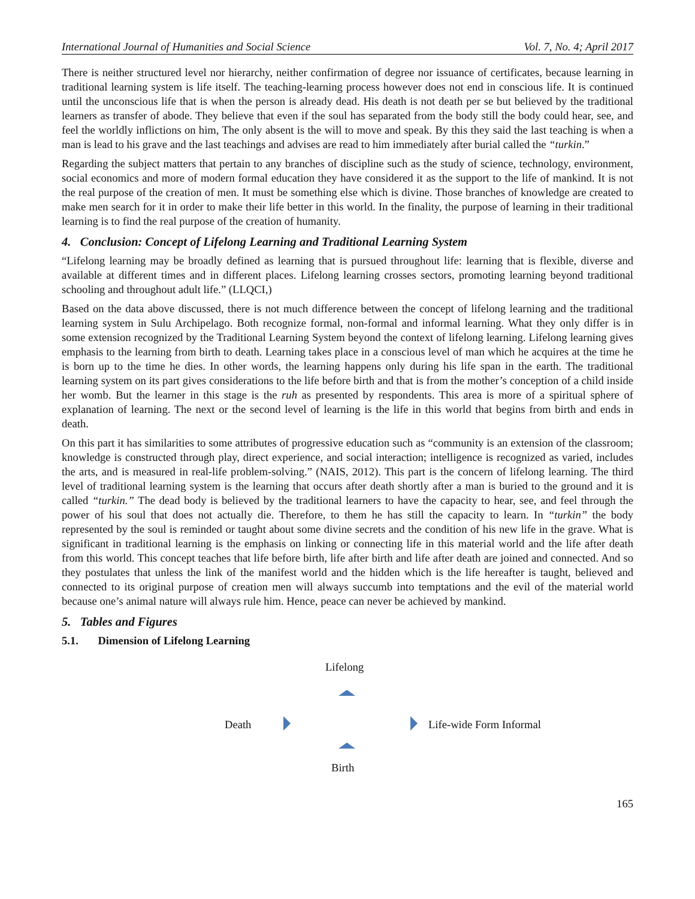International Journal of Humanities and Social Science Vol. 7, No. 4; April 2017
There is neither structured level nor hierarchy, neither confirmation of degree nor issuance of certificates, because learning in traditional learning system is life itself. The teaching-learning process however does not end in conscious life. It is continued until the unconscious life that is when the person is already dead. His death is not death per se but believed by the traditional learners as transfer of abode. They believe that even if the soul has separated from the body still the body could hear, see, and feel the worldly inflictions on him, The only absent is the will to move and speak. By this they said the last teaching is when a man is lead to his grave and the last teachings and advises are read to him immediately after burial called the “turkin.”
Regarding the subject matters that pertain to any branches of discipline such as the study of science, technology, environment, social economics and more of modern formal education they have considered it as the support to the life of mankind. It is not the real purpose of the creation of men. It must be something else which is divine. Those branches of knowledge are created to make men search for it in order to make their life better in this world. In the finality, the purpose of learning in their traditional learning is to find the real purpose of the creation of humanity.
4. Conclusion: Concept of Lifelong Learning and Traditional Learning System
“Lifelong learning may be broadly defined as learning that is pursued throughout life: learning that is flexible, diverse and available at different times and in different places. Lifelong learning crosses sectors, promoting learning beyond traditional schooling and throughout adult life.” (LLQCI,)
Based on the data above discussed, there is not much difference between the concept of lifelong learning and the traditional learning system in Sulu Archipelago. Both recognize formal, non-formal and informal learning. What they only differ is in some extension recognized by the Traditional Learning System beyond the context of lifelong learning. Lifelong learning gives emphasis to the learning from birth to death. Learning takes place in a conscious level of man which he acquires at the time he is born up to the time he dies. In other words, the learning happens only during his life span in the earth. The traditional learning system on its part gives considerations to the life before birth and that is from the mother’s conception of a child inside her womb. But the learner in this stage is the ruh as presented by respondents. This area is more of a spiritual sphere of explanation of learning. The next or the second level of learning is the life in this world that begins from birth and ends in death.
On this part it has similarities to some attributes of progressive education such as “community is an extension of the classroom; knowledge is constructed through play, direct experience, and social interaction; intelligence is recognized as varied, includes the arts, and is measured in real-life problem-solving.” (NAIS, 2012). This part is the concern of lifelong learning. The third level of traditional learning system is the learning that occurs after death shortly after a man is buried to the ground and it is called “turkin.” The dead body is believed by the traditional learners to have the capacity to hear, see, and feel through the power of his soul that does not actually die. Therefore, to them he has still the capacity to learn. In “turkin” the body represented by the soul is reminded or taught about some divine secrets and the condition of his new life in the grave. What is significant in traditional learning is the emphasis on linking or connecting life in this material world and the life after death from this world. This concept teaches that life before birth, life after birth and life after death are joined and connected. And so they postulates that unless the link of the manifest world and the hidden which is the life hereafter is taught, believed and connected to its original purpose of creation men will always succumb into temptations and the evil of the material world because one’s animal nature will always rule him. Hence, peace can never be achieved by mankind.
5. Tables and Figures
5.1. Dimension of Lifelong Learning
Lifelong
Death Life-wide Form Informal
Birth
165